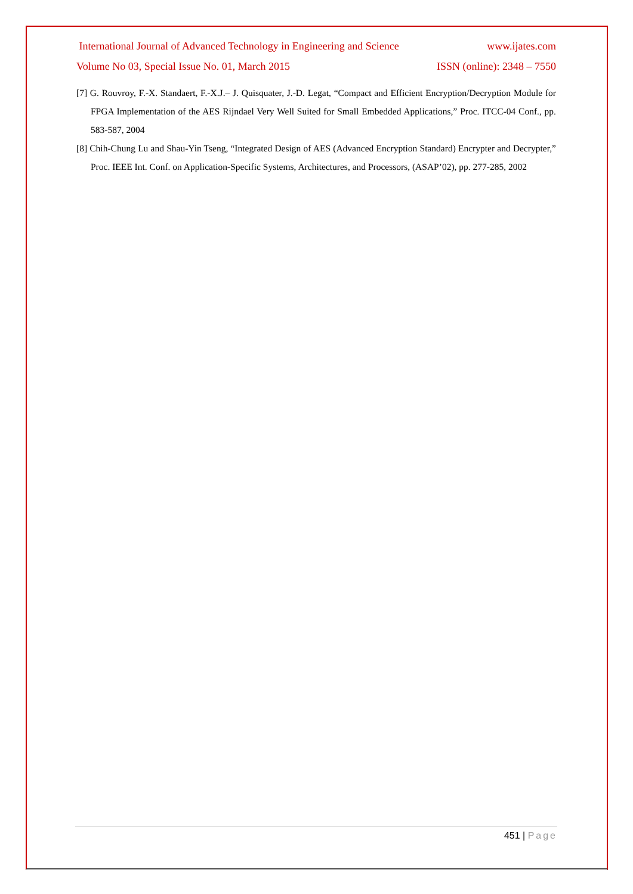International Journal of Advanced Technology in Engineering and Science www.ijates.com
Volume No 03, Special Issue No. 01, March 2015 ISSN (online): 2348 – 7550
[7] G. Rouvroy, F.-X. Standaert, F.-X.J.– J. Quisquater, J.-D. Legat, “Compact and Efficient Encryption/Decryption Module for FPGA Implementation of the AES Rijndael Very Well Suited for Small Embedded Applications,” Proc. ITCC-04 Conf., pp. 583-587, 2004
[8] Chih-Chung Lu and Shau-Yin Tseng, “Integrated Design of AES (Advanced Encryption Standard) Encrypter and Decrypter,” Proc. IEEE Int. Conf. on Application-Specific Systems, Architectures, and Processors, (ASAP’02), pp. 277-285, 2002
451 | Page